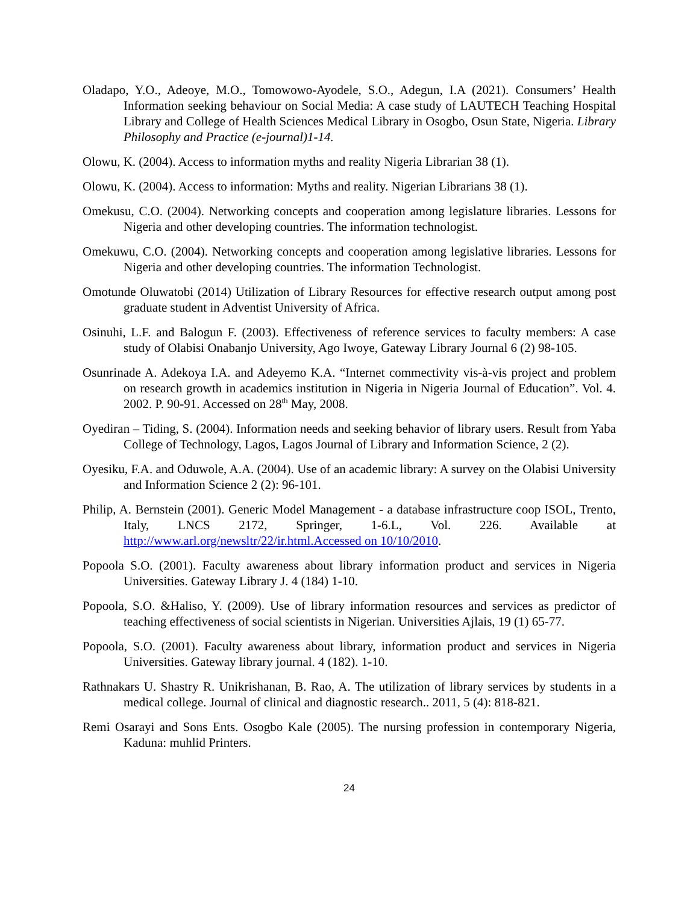Oladapo, Y.O., Adeoye, M.O., Tomowowo-Ayodele, S.O., Adegun, I.A (2021). Consumers’ Health Information seeking behaviour on Social Media: A case study of LAUTECH Teaching Hospital Library and College of Health Sciences Medical Library in Osogbo, Osun State, Nigeria. Library Philosophy and Practice (e-journal)1-14.
Olowu, K. (2004). Access to information myths and reality Nigeria Librarian 38 (1).
Olowu, K. (2004). Access to information: Myths and reality. Nigerian Librarians 38 (1).
Omekusu, C.O. (2004). Networking concepts and cooperation among legislature libraries. Lessons for Nigeria and other developing countries. The information technologist.
Omekuwu, C.O. (2004). Networking concepts and cooperation among legislative libraries. Lessons for Nigeria and other developing countries. The information Technologist.
Omotunde Oluwatobi (2014) Utilization of Library Resources for effective research output among post graduate student in Adventist University of Africa.
Osinuhi, L.F. and Balogun F. (2003). Effectiveness of reference services to faculty members: A case study of Olabisi Onabanjo University, Ago Iwoye, Gateway Library Journal 6 (2) 98-105.
Osunrinade A. Adekoya I.A. and Adeyemo K.A. “Internet commectivity vis-à-vis project and problem on research growth in academics institution in Nigeria in Nigeria Journal of Education”. Vol. 4. 2002. P. 90-91. Accessed on 28<sup>th</sup> May, 2008.
Oyediran – Tiding, S. (2004). Information needs and seeking behavior of library users. Result from Yaba College of Technology, Lagos, Lagos Journal of Library and Information Science, 2 (2).
Oyesiku, F.A. and Oduwole, A.A. (2004). Use of an academic library: A survey on the Olabisi University and Information Science 2 (2): 96-101.
Philip, A. Bernstein (2001). Generic Model Management - a database infrastructure coop ISOL, Trento, Italy, LNCS 2172, Springer, 1-6.L, Vol. 226. Available at http://www.arl.org/newsltr/22/ir.html.Accessed on 10/10/2010.
Popoola S.O. (2001). Faculty awareness about library information product and services in Nigeria Universities. Gateway Library J. 4 (184) 1-10.
Popoola, S.O. &Haliso, Y. (2009). Use of library information resources and services as predictor of teaching effectiveness of social scientists in Nigerian. Universities Ajlais, 19 (1) 65-77.
Popoola, S.O. (2001). Faculty awareness about library, information product and services in Nigeria Universities. Gateway library journal. 4 (182). 1-10.
Rathnakars U. Shastry R. Unikrishanan, B. Rao, A. The utilization of library services by students in a medical college. Journal of clinical and diagnostic research.. 2011, 5 (4): 818-821.
Remi Osarayi and Sons Ents. Osogbo Kale (2005). The nursing profession in contemporary Nigeria, Kaduna: muhlid Printers.
24